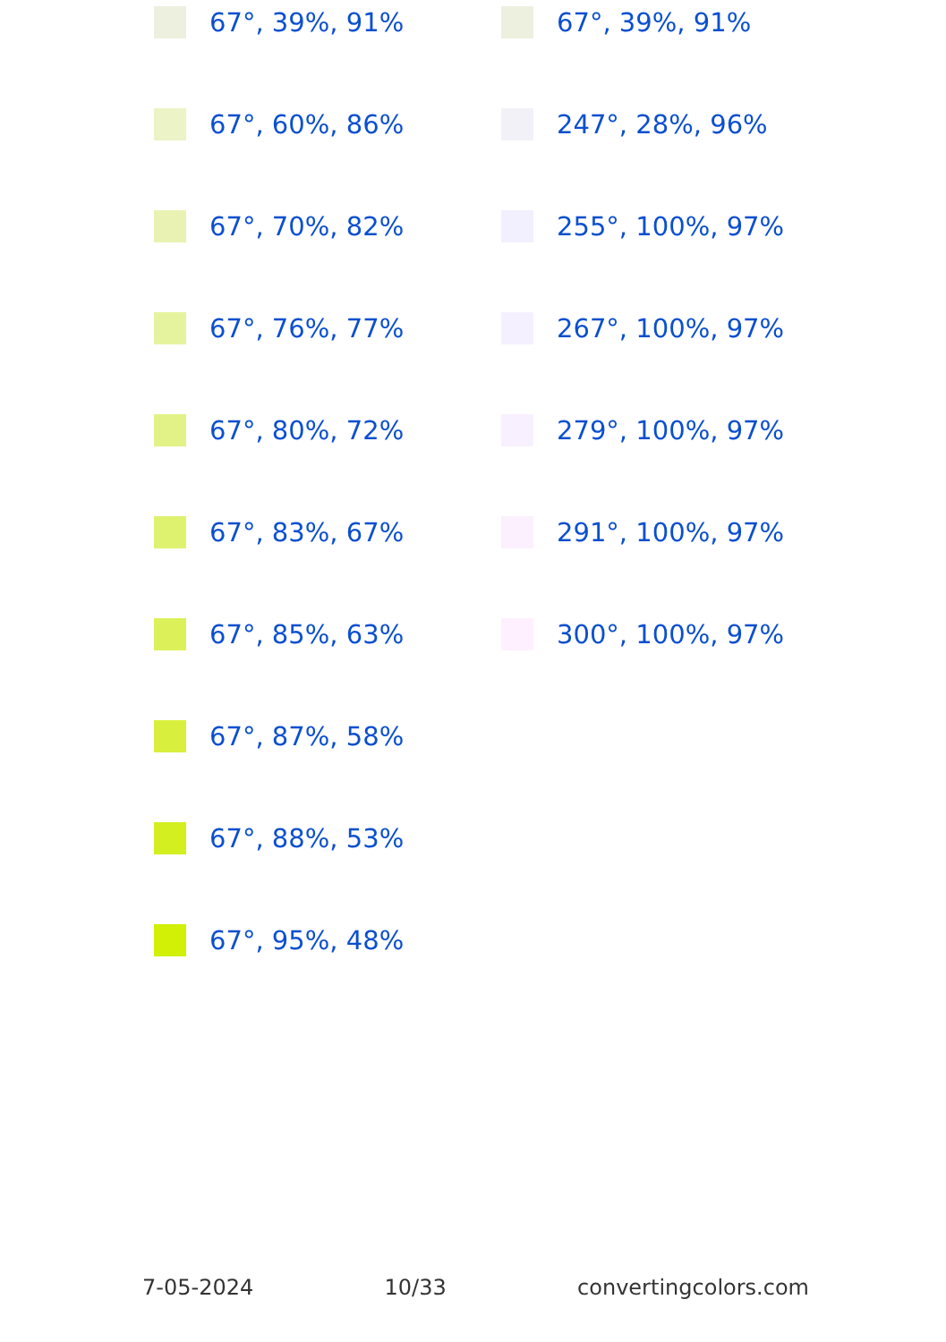67°, 39%, 91%
67°, 60%, 86%
67°, 70%, 82%
67°, 76%, 77%
67°, 80%, 72%
67°, 83%, 67%
67°, 85%, 63%
67°, 87%, 58%
67°, 88%, 53%
67°, 95%, 48%
67°, 39%, 91%
247°, 28%, 96%
255°, 100%, 97%
267°, 100%, 97%
279°, 100%, 97%
291°, 100%, 97%
300°, 100%, 97%
7-05-2024 10/33 convertingcolors.com